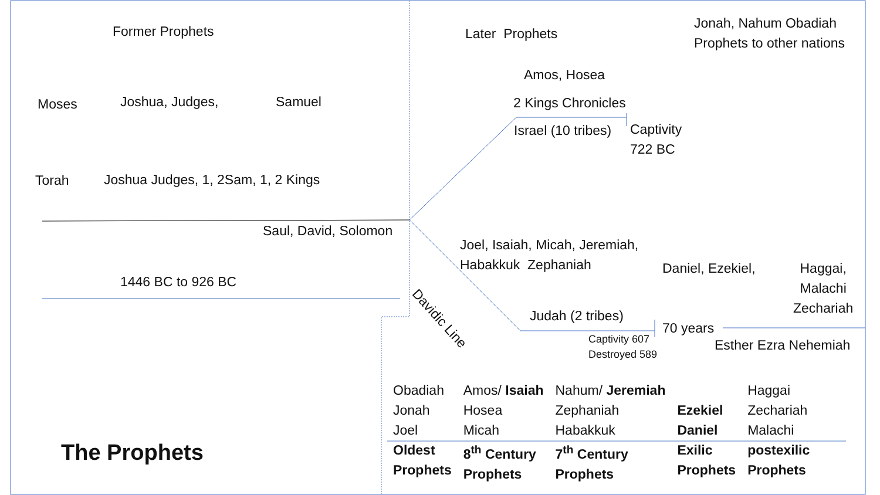Former Prophets Later Prophets
Jonah, Nahum Obadiah
Prophets to other nations
Amos, Hosea
Moses Joshua, Judges, Samuel 2 Kings Chronicles
Israel (10 tribes)
Captivity
722 BC
Torah Joshua Judges, 1, 2Sam, 1, 2 Kings
Saul, David, Solomon
Joel, Isaiah, Micah, Jeremiah,
Habakkuk Zephaniah
Daniel, Ezekiel,
Haggai,
Malachi
Zechariah
1446 BC to 926 BC
Davidic Line
Judah (2 tribes)
70 years
Captivity 607
Destroyed 589
Esther Ezra Nehemiah
The Prophets
| Obadiah Jonah Joel | Amos/ Isaiah Hosea Micah | Nahum/ Jeremiah Zephaniah Habakkuk | Ezekiel Daniel | Haggai Zechariah Malachi |
| Oldest Prophets | 8<sup>th</sup> Century Prophets | 7<sup>th</sup> Century Prophets | Exilic Prophets | postexilic Prophets |